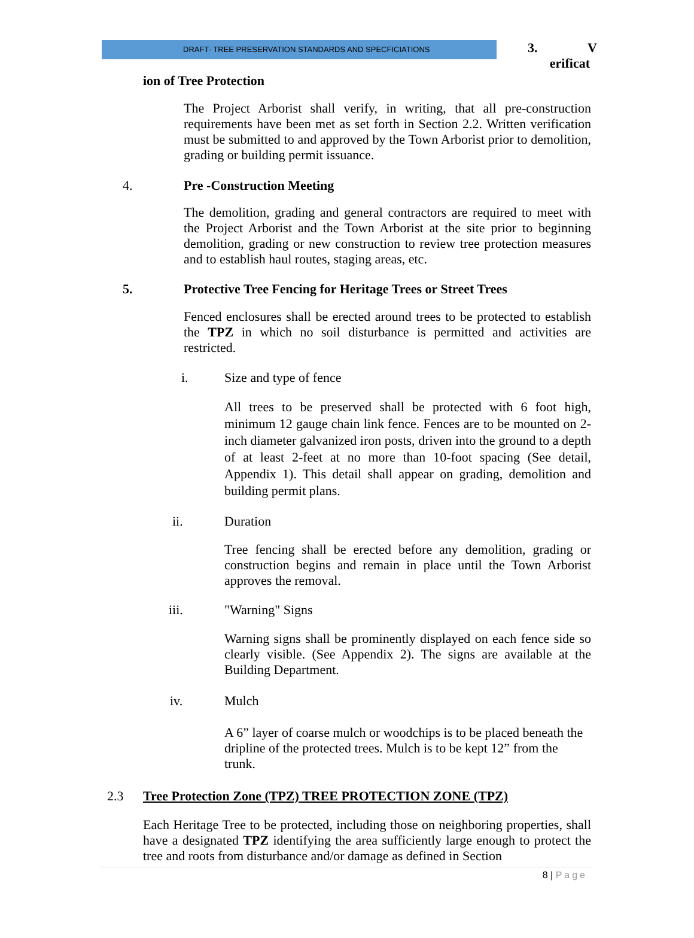DRAFT- TREE PRESERVATION STANDARDS AND SPECFICIATIONS
3. V
erificat
ion of Tree Protection
The Project Arborist shall verify, in writing, that all pre-construction requirements have been met as set forth in Section 2.2. Written verification must be submitted to and approved by the Town Arborist prior to demolition, grading or building permit issuance.
4. Pre -Construction Meeting
The demolition, grading and general contractors are required to meet with the Project Arborist and the Town Arborist at the site prior to beginning demolition, grading or new construction to review tree protection measures and to establish haul routes, staging areas, etc.
5. Protective Tree Fencing for Heritage Trees or Street Trees
Fenced enclosures shall be erected around trees to be protected to establish the TPZ in which no soil disturbance is permitted and activities are restricted.
i. Size and type of fence
All trees to be preserved shall be protected with 6 foot high, minimum 12 gauge chain link fence. Fences are to be mounted on 2-inch diameter galvanized iron posts, driven into the ground to a depth of at least 2-feet at no more than 10-foot spacing (See detail, Appendix 1). This detail shall appear on grading, demolition and building permit plans.
ii. Duration
Tree fencing shall be erected before any demolition, grading or construction begins and remain in place until the Town Arborist approves the removal.
iii. "Warning" Signs
Warning signs shall be prominently displayed on each fence side so clearly visible. (See Appendix 2). The signs are available at the Building Department.
iv. Mulch
A 6” layer of coarse mulch or woodchips is to be placed beneath the dripline of the protected trees. Mulch is to be kept 12” from the trunk.
2.3 Tree Protection Zone (TPZ) TREE PROTECTION ZONE (TPZ)
Each Heritage Tree to be protected, including those on neighboring properties, shall have a designated TPZ identifying the area sufficiently large enough to protect the tree and roots from disturbance and/or damage as defined in Section
8 | Page